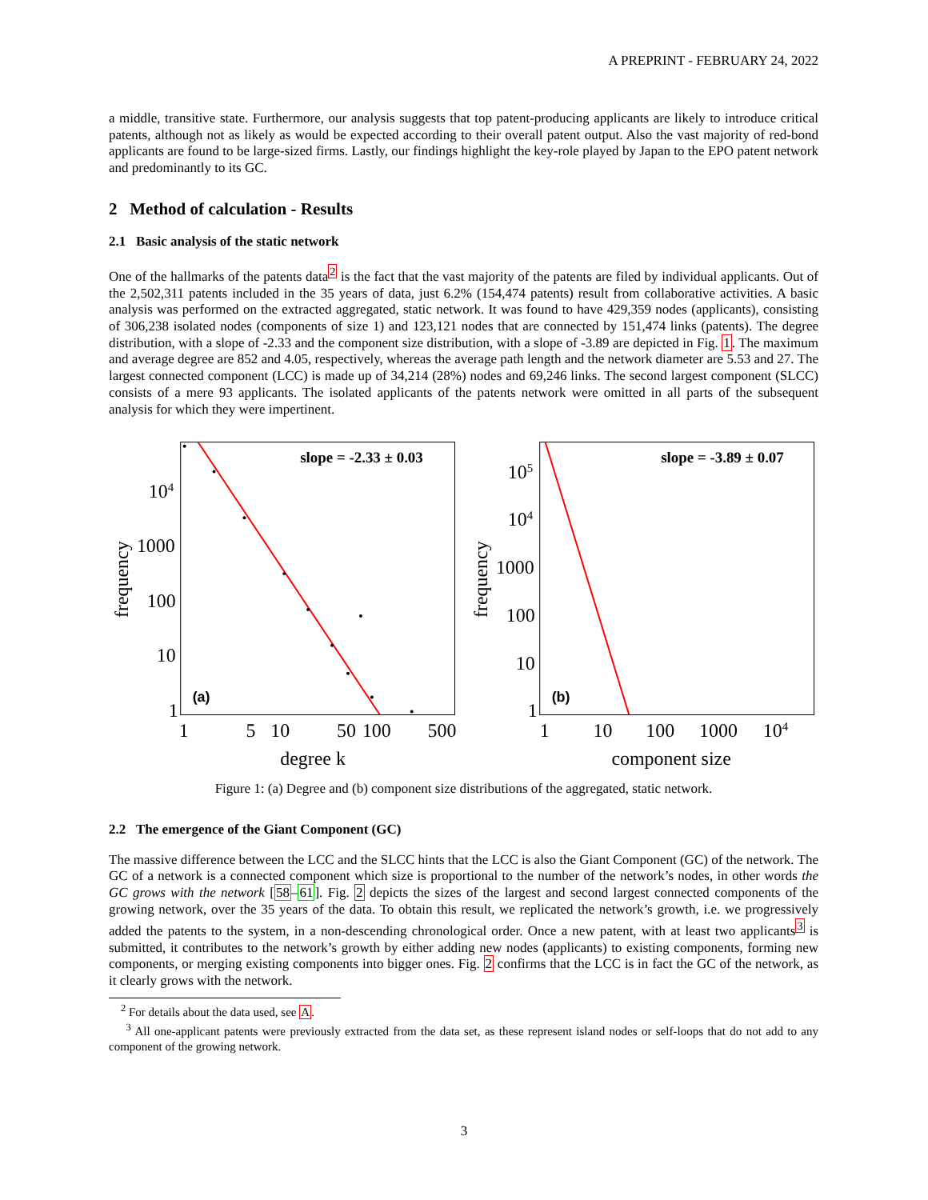A PREPRINT - FEBRUARY 24, 2022
a middle, transitive state. Furthermore, our analysis suggests that top patent-producing applicants are likely to introduce critical patents, although not as likely as would be expected according to their overall patent output. Also the vast majority of red-bond applicants are found to be large-sized firms. Lastly, our findings highlight the key-role played by Japan to the EPO patent network and predominantly to its GC.
2 Method of calculation - Results
2.1 Basic analysis of the static network
One of the hallmarks of the patents data<sup>2</sup> is the fact that the vast majority of the patents are filed by individual applicants. Out of the 2,502,311 patents included in the 35 years of data, just 6.2% (154,474 patents) result from collaborative activities. A basic analysis was performed on the extracted aggregated, static network. It was found to have 429,359 nodes (applicants), consisting of 306,238 isolated nodes (components of size 1) and 123,121 nodes that are connected by 151,474 links (patents). The degree distribution, with a slope of -2.33 and the component size distribution, with a slope of -3.89 are depicted in Fig. 1. The maximum and average degree are 852 and 4.05, respectively, whereas the average path length and the network diameter are 5.53 and 27. The largest connected component (LCC) is made up of 34,214 (28%) nodes and 69,246 links. The second largest component (SLCC) consists of a mere 93 applicants. The isolated applicants of the patents network were omitted in all parts of the subsequent analysis for which they were impertinent.
slope = -2.33 ± 0.03
104
1000
100
10
1
(a)
1
5
10
50
100
500
degree k
frequency
slope = -3.89 ± 0.07
105
104
1000
100
10
1
(b)
1
10
100
1000
104
component size
frequency
Figure 1: (a) Degree and (b) component size distributions of the aggregated, static network.
2.2 The emergence of the Giant Component (GC)
The massive difference between the LCC and the SLCC hints that the LCC is also the Giant Component (GC) of the network. The GC of a network is a connected component which size is proportional to the number of the network’s nodes, in other words the GC grows with the network [58–61]. Fig. 2 depicts the sizes of the largest and second largest connected components of the growing network, over the 35 years of the data. To obtain this result, we replicated the network’s growth, i.e. we progressively added the patents to the system, in a non-descending chronological order. Once a new patent, with at least two applicants<sup>3</sup> is submitted, it contributes to the network’s growth by either adding new nodes (applicants) to existing components, forming new components, or merging existing components into bigger ones. Fig. 2 confirms that the LCC is in fact the GC of the network, as it clearly grows with the network.
<sup>2</sup> For details about the data used, see A.
<sup>3</sup> All one-applicant patents were previously extracted from the data set, as these represent island nodes or self-loops that do not add to any component of the growing network.
3